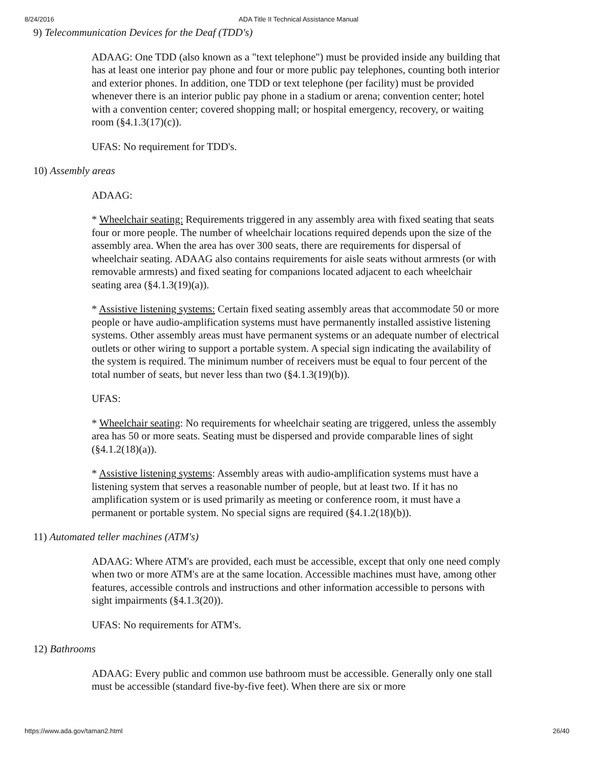8/24/2016 ADA Title II Technical Assistance Manual
9) Telecommunication Devices for the Deaf (TDD's)
ADAAG: One TDD (also known as a "text telephone") must be provided inside any building that has at least one interior pay phone and four or more public pay telephones, counting both interior and exterior phones. In addition, one TDD or text telephone (per facility) must be provided whenever there is an interior public pay phone in a stadium or arena; convention center; hotel with a convention center; covered shopping mall; or hospital emergency, recovery, or waiting room (§4.1.3(17)(c)).
UFAS: No requirement for TDD's.
10) Assembly areas
ADAAG:
* Wheelchair seating: Requirements triggered in any assembly area with fixed seating that seats four or more people. The number of wheelchair locations required depends upon the size of the assembly area. When the area has over 300 seats, there are requirements for dispersal of wheelchair seating. ADAAG also contains requirements for aisle seats without armrests (or with removable armrests) and fixed seating for companions located adjacent to each wheelchair seating area (§4.1.3(19)(a)).
* Assistive listening systems: Certain fixed seating assembly areas that accommodate 50 or more people or have audio-amplification systems must have permanently installed assistive listening systems. Other assembly areas must have permanent systems or an adequate number of electrical outlets or other wiring to support a portable system. A special sign indicating the availability of the system is required. The minimum number of receivers must be equal to four percent of the total number of seats, but never less than two (§4.1.3(19)(b)).
UFAS:
* Wheelchair seating: No requirements for wheelchair seating are triggered, unless the assembly area has 50 or more seats. Seating must be dispersed and provide comparable lines of sight (§4.1.2(18)(a)).
* Assistive listening systems: Assembly areas with audio-amplification systems must have a listening system that serves a reasonable number of people, but at least two. If it has no amplification system or is used primarily as meeting or conference room, it must have a permanent or portable system. No special signs are required (§4.1.2(18)(b)).
11) Automated teller machines (ATM's)
ADAAG: Where ATM's are provided, each must be accessible, except that only one need comply when two or more ATM's are at the same location. Accessible machines must have, among other features, accessible controls and instructions and other information accessible to persons with sight impairments (§4.1.3(20)).
UFAS: No requirements for ATM's.
12) Bathrooms
ADAAG: Every public and common use bathroom must be accessible. Generally only one stall must be accessible (standard five-by-five feet). When there are six or more
https://www.ada.gov/taman2.html 26/40